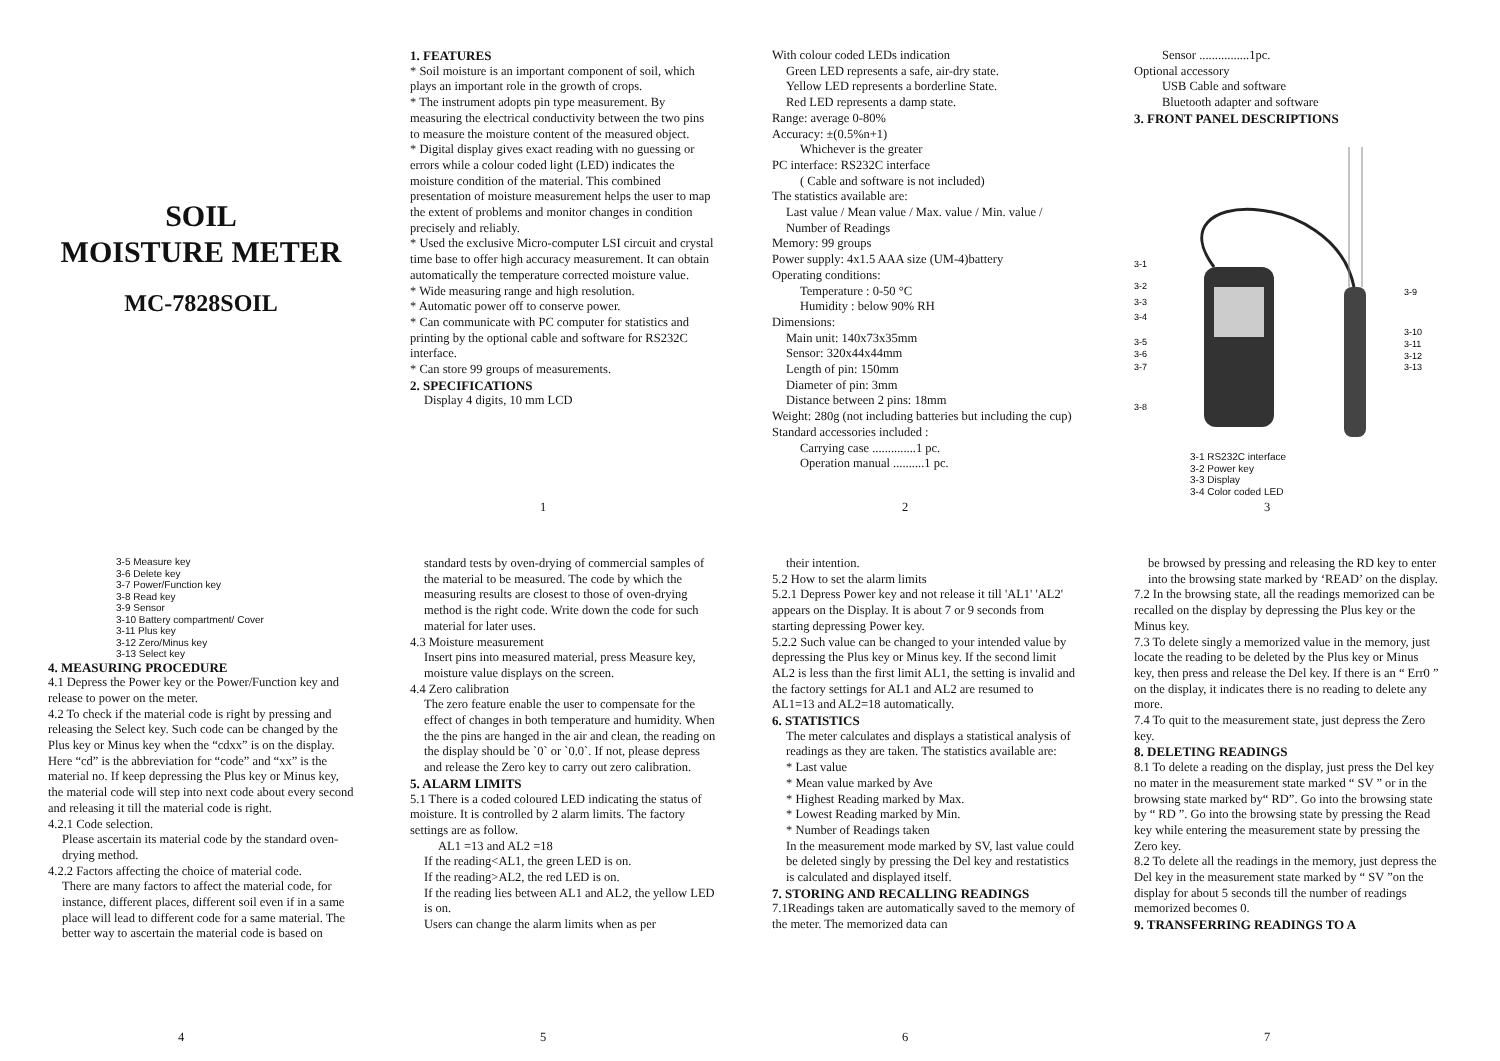SOIL
MOISTURE METER
MC-7828SOIL
1. FEATURES
* Soil moisture is an important component of soil, which plays an important role in the growth of crops.
* The instrument adopts pin type measurement. By measuring the electrical conductivity between the two pins to measure the moisture content of the measured object.
* Digital display gives exact reading with no guessing or errors while a colour coded light (LED) indicates the moisture condition of the material. This combined presentation of moisture measurement helps the user to map the extent of problems and monitor changes in condition precisely and reliably.
* Used the exclusive Micro-computer LSI circuit and crystal time base to offer high accuracy measurement. It can obtain automatically the temperature corrected moisture value.
* Wide measuring range and high resolution.
* Automatic power off to conserve power.
* Can communicate with PC computer for statistics and printing by the optional cable and software for RS232C interface.
* Can store 99 groups of measurements.
2. SPECIFICATIONS
Display 4 digits, 10 mm LCD
1
With colour coded LEDs indication
Green LED represents a safe, air-dry state.
Yellow LED represents a borderline State.
Red LED represents a damp state.
Range: average 0-80%
Accuracy: ±(0.5%n+1)
Whichever is the greater
PC interface: RS232C interface
( Cable and software is not included)
The statistics available are:
Last value / Mean value / Max. value / Min. value / Number of Readings
Memory: 99 groups
Power supply: 4x1.5 AAA size (UM-4)battery
Operating conditions:
Temperature : 0-50 °C
Humidity : below 90% RH
Dimensions:
Main unit: 140x73x35mm
Sensor: 320x44x44mm
Length of pin: 150mm
Diameter of pin: 3mm
Distance between 2 pins: 18mm
Weight: 280g (not including batteries but including the cup)
Standard accessories included :
Carrying case ..............1 pc.
Operation manual ..........1 pc.
2
Sensor ................1pc.
Optional accessory
USB Cable and software
Bluetooth adapter and software
3. FRONT PANEL DESCRIPTIONS
3-1
3-2
3-3
3-4
3-5
3-6
3-7
3-8
3-9
3-10
3-11
3-12
3-13
3-1 RS232C interface
3-2 Power key
3-3 Display
3-4 Color coded LED
3
3-5 Measure key
3-6 Delete key
3-7 Power/Function key
3-8 Read key
3-9 Sensor
3-10 Battery compartment/ Cover
3-11 Plus key
3-12 Zero/Minus key
3-13 Select key
4. MEASURING PROCEDURE
4.1 Depress the Power key or the Power/Function key and release to power on the meter.
4.2 To check if the material code is right by pressing and releasing the Select key. Such code can be changed by the Plus key or Minus key when the “cdxx” is on the display. Here “cd” is the abbreviation for “code” and “xx” is the material no. If keep depressing the Plus key or Minus key, the material code will step into next code about every second and releasing it till the material code is right.
4.2.1 Code selection.
Please ascertain its material code by the standard oven-drying method.
4.2.2 Factors affecting the choice of material code.
There are many factors to affect the material code, for instance, different places, different soil even if in a same place will lead to different code for a same material. The better way to ascertain the material code is based on
4
standard tests by oven-drying of commercial samples of the material to be measured. The code by which the measuring results are closest to those of oven-drying method is the right code. Write down the code for such material for later uses.
4.3 Moisture measurement
Insert pins into measured material, press Measure key, moisture value displays on the screen.
4.4 Zero calibration
The zero feature enable the user to compensate for the effect of changes in both temperature and humidity. When the the pins are hanged in the air and clean, the reading on the display should be `0` or `0.0`. If not, please depress and release the Zero key to carry out zero calibration.
5. ALARM LIMITS
5.1 There is a coded coloured LED indicating the status of moisture. It is controlled by 2 alarm limits. The factory settings are as follow.
AL1 =13 and AL2 =18
If the reading<AL1, the green LED is on.
If the reading>AL2, the red LED is on.
If the reading lies between AL1 and AL2, the yellow LED is on.
Users can change the alarm limits when as per
5
their intention.
5.2 How to set the alarm limits
5.2.1 Depress Power key and not release it till 'AL1' 'AL2' appears on the Display. It is about 7 or 9 seconds from starting depressing Power key.
5.2.2 Such value can be changed to your intended value by depressing the Plus key or Minus key. If the second limit AL2 is less than the first limit AL1, the setting is invalid and the factory settings for AL1 and AL2 are resumed to AL1=13 and AL2=18 automatically.
6. STATISTICS
The meter calculates and displays a statistical analysis of readings as they are taken. The statistics available are:
* Last value
* Mean value marked by Ave
* Highest Reading marked by Max.
* Lowest Reading marked by Min.
* Number of Readings taken
In the measurement mode marked by SV, last value could be deleted singly by pressing the Del key and restatistics is calculated and displayed itself.
7. STORING AND RECALLING READINGS
7.1Readings taken are automatically saved to the memory of the meter. The memorized data can
6
be browsed by pressing and releasing the RD key to enter into the browsing state marked by ‘READ’ on the display.
7.2 In the browsing state, all the readings memorized can be recalled on the display by depressing the Plus key or the Minus key.
7.3 To delete singly a memorized value in the memory, just locate the reading to be deleted by the Plus key or Minus key, then press and release the Del key. If there is an “ Err0 ” on the display, it indicates there is no reading to delete any more.
7.4 To quit to the measurement state, just depress the Zero key.
8. DELETING READINGS
8.1 To delete a reading on the display, just press the Del key no mater in the measurement state marked “ SV ” or in the browsing state marked by“ RD”. Go into the browsing state by “ RD ”. Go into the browsing state by pressing the Read key while entering the measurement state by pressing the Zero key.
8.2 To delete all the readings in the memory, just depress the Del key in the measurement state marked by “ SV ”on the display for about 5 seconds till the number of readings memorized becomes 0.
9. TRANSFERRING READINGS TO A
7